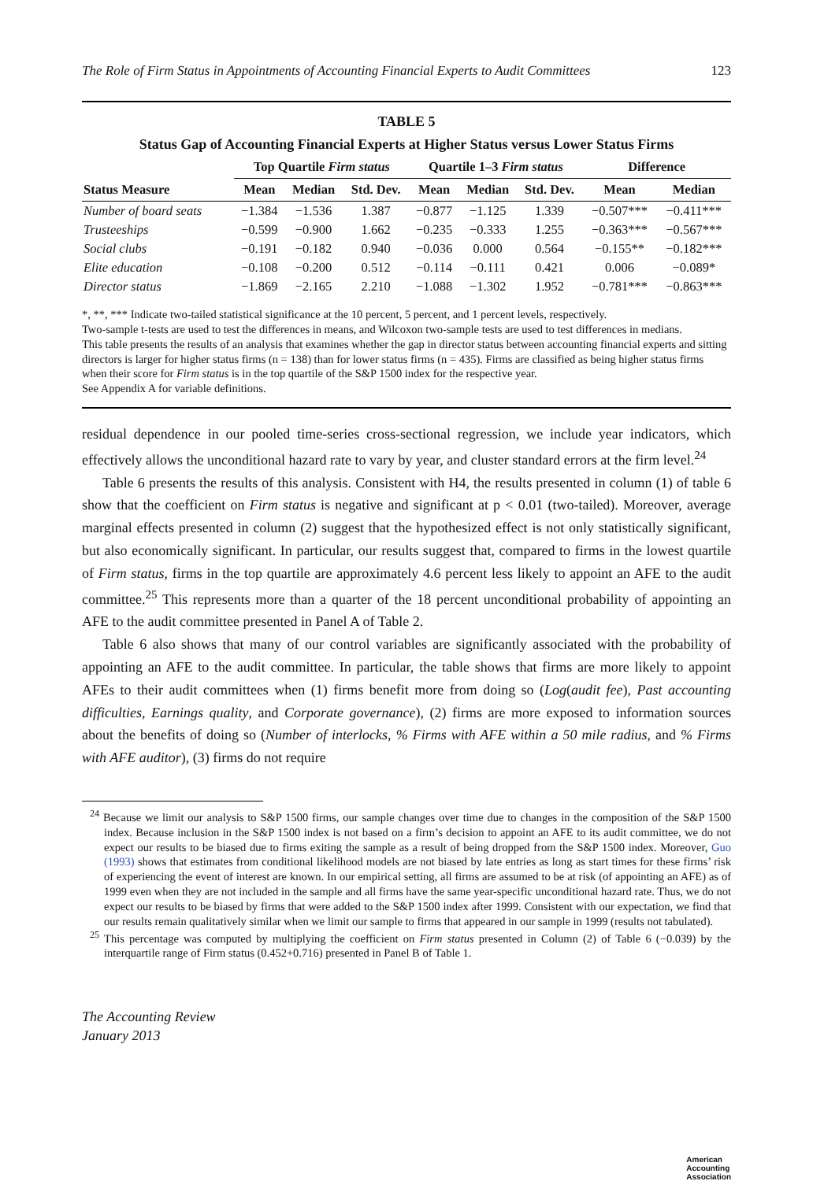The Role of Firm Status in Appointments of Accounting Financial Experts to Audit Committees 123
TABLE 5
Status Gap of Accounting Financial Experts at Higher Status versus Lower Status Firms
| | Top Quartile Firm status | | | Quartile 1–3 Firm status | | | Difference | |
| --- | --- | --- | --- | --- | --- | --- | --- | --- |
| Status Measure | Mean | Median | Std. Dev. | Mean | Median | Std. Dev. | Mean | Median |
| Number of board seats | −1.384 | −1.536 | 1.387 | −0.877 | −1.125 | 1.339 | −0.507*** | −0.411*** |
| Trusteeships | −0.599 | −0.900 | 1.662 | −0.235 | −0.333 | 1.255 | −0.363*** | −0.567*** |
| Social clubs | −0.191 | −0.182 | 0.940 | −0.036 | 0.000 | 0.564 | −0.155** | −0.182*** |
| Elite education | −0.108 | −0.200 | 0.512 | −0.114 | −0.111 | 0.421 | 0.006 | −0.089* |
| Director status | −1.869 | −2.165 | 2.210 | −1.088 | −1.302 | 1.952 | −0.781*** | −0.863*** |
*, **, *** Indicate two-tailed statistical significance at the 10 percent, 5 percent, and 1 percent levels, respectively.
Two-sample t-tests are used to test the differences in means, and Wilcoxon two-sample tests are used to test differences in medians.
This table presents the results of an analysis that examines whether the gap in director status between accounting financial experts and sitting directors is larger for higher status firms (n = 138) than for lower status firms (n = 435). Firms are classified as being higher status firms when their score for Firm status is in the top quartile of the S&P 1500 index for the respective year.
See Appendix A for variable definitions.
residual dependence in our pooled time-series cross-sectional regression, we include year indicators, which effectively allows the unconditional hazard rate to vary by year, and cluster standard errors at the firm level.<sup>24</sup>
Table 6 presents the results of this analysis. Consistent with H4, the results presented in column (1) of table 6 show that the coefficient on Firm status is negative and significant at p < 0.01 (two-tailed). Moreover, average marginal effects presented in column (2) suggest that the hypothesized effect is not only statistically significant, but also economically significant. In particular, our results suggest that, compared to firms in the lowest quartile of Firm status, firms in the top quartile are approximately 4.6 percent less likely to appoint an AFE to the audit committee.<sup>25</sup> This represents more than a quarter of the 18 percent unconditional probability of appointing an AFE to the audit committee presented in Panel A of Table 2.
Table 6 also shows that many of our control variables are significantly associated with the probability of appointing an AFE to the audit committee. In particular, the table shows that firms are more likely to appoint AFEs to their audit committees when (1) firms benefit more from doing so (Log(audit fee), Past accounting difficulties, Earnings quality, and Corporate governance), (2) firms are more exposed to information sources about the benefits of doing so (Number of interlocks, % Firms with AFE within a 50 mile radius, and % Firms with AFE auditor), (3) firms do not require
<sup>24</sup> Because we limit our analysis to S&P 1500 firms, our sample changes over time due to changes in the composition of the S&P 1500 index. Because inclusion in the S&P 1500 index is not based on a firm’s decision to appoint an AFE to its audit committee, we do not expect our results to be biased due to firms exiting the sample as a result of being dropped from the S&P 1500 index. Moreover, Guo (1993) shows that estimates from conditional likelihood models are not biased by late entries as long as start times for these firms’ risk of experiencing the event of interest are known. In our empirical setting, all firms are assumed to be at risk (of appointing an AFE) as of 1999 even when they are not included in the sample and all firms have the same year-specific unconditional hazard rate. Thus, we do not expect our results to be biased by firms that were added to the S&P 1500 index after 1999. Consistent with our expectation, we find that our results remain qualitatively similar when we limit our sample to firms that appeared in our sample in 1999 (results not tabulated).
<sup>25</sup> This percentage was computed by multiplying the coefficient on Firm status presented in Column (2) of Table 6 (−0.039) by the interquartile range of Firm status (0.452+0.716) presented in Panel B of Table 1.
The Accounting Review
January 2013
American
Accounting
Association